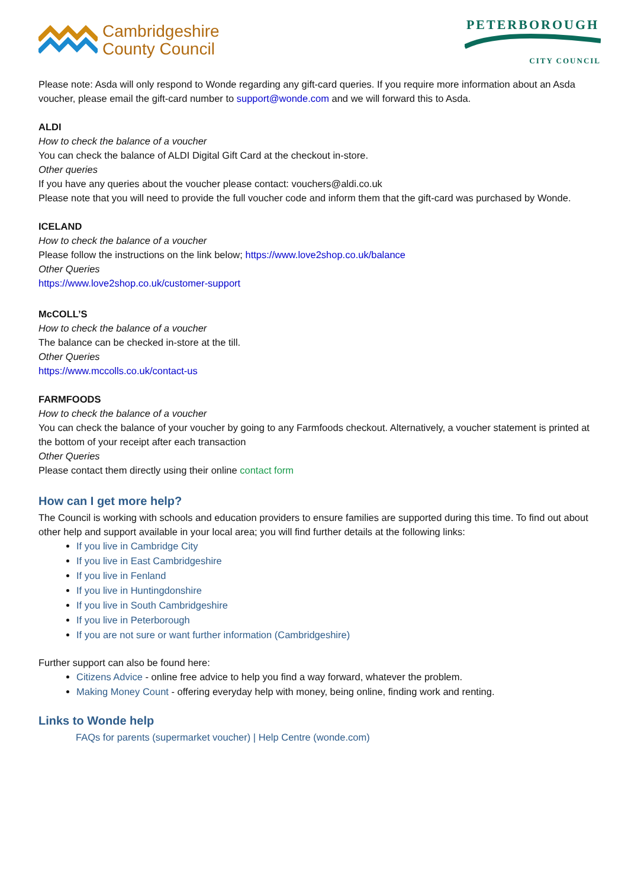Cambridgeshire
County Council
PETERBOROUGH
CITY COUNCIL
Please note: Asda will only respond to Wonde regarding any gift-card queries. If you require more information about an Asda voucher, please email the gift-card number to support@wonde.com and we will forward this to Asda.
ALDI
How to check the balance of a voucher
You can check the balance of ALDI Digital Gift Card at the checkout in-store.
Other queries
If you have any queries about the voucher please contact: vouchers@aldi.co.uk
Please note that you will need to provide the full voucher code and inform them that the gift-card was purchased by Wonde.
ICELAND
How to check the balance of a voucher
Please follow the instructions on the link below; https://www.love2shop.co.uk/balance
Other Queries
https://www.love2shop.co.uk/customer-support
McCOLL’S
How to check the balance of a voucher
The balance can be checked in-store at the till.
Other Queries
https://www.mccolls.co.uk/contact-us
FARMFOODS
How to check the balance of a voucher
You can check the balance of your voucher by going to any Farmfoods checkout. Alternatively, a voucher statement is printed at the bottom of your receipt after each transaction
Other Queries
Please contact them directly using their online contact form
How can I get more help?
The Council is working with schools and education providers to ensure families are supported during this time. To find out about other help and support available in your local area; you will find further details at the following links:
If you live in Cambridge City
If you live in East Cambridgeshire
If you live in Fenland
If you live in Huntingdonshire
If you live in South Cambridgeshire
If you live in Peterborough
If you are not sure or want further information (Cambridgeshire)
Further support can also be found here:
Citizens Advice - online free advice to help you find a way forward, whatever the problem.
Making Money Count - offering everyday help with money, being online, finding work and renting.
Links to Wonde help
FAQs for parents (supermarket voucher) | Help Centre (wonde.com)